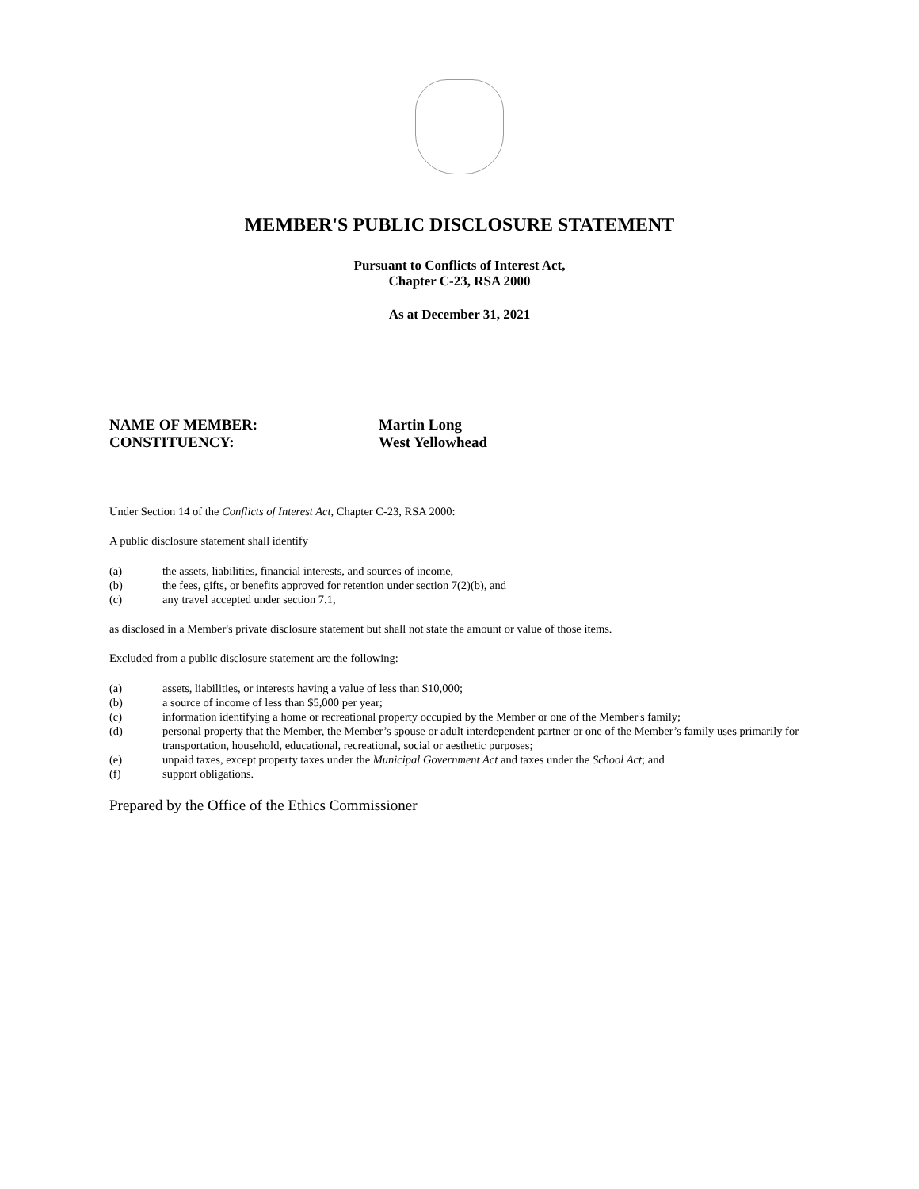MEMBER'S PUBLIC DISCLOSURE STATEMENT
Pursuant to Conflicts of Interest Act,
Chapter C-23, RSA 2000
As at December 31, 2021
NAME OF MEMBER: Martin Long
CONSTITUENCY: West Yellowhead
Under Section 14 of the Conflicts of Interest Act, Chapter C-23, RSA 2000:
A public disclosure statement shall identify
(a) the assets, liabilities, financial interests, and sources of income,
(b) the fees, gifts, or benefits approved for retention under section 7(2)(b), and
(c) any travel accepted under section 7.1,
as disclosed in a Member's private disclosure statement but shall not state the amount or value of those items.
Excluded from a public disclosure statement are the following:
(a) assets, liabilities, or interests having a value of less than $10,000;
(b) a source of income of less than $5,000 per year;
(c) information identifying a home or recreational property occupied by the Member or one of the Member's family;
(d) personal property that the Member, the Member’s spouse or adult interdependent partner or one of the Member’s family uses primarily for transportation, household, educational, recreational, social or aesthetic purposes;
(e) unpaid taxes, except property taxes under the Municipal Government Act and taxes under the School Act; and
(f) support obligations.
Prepared by the Office of the Ethics Commissioner